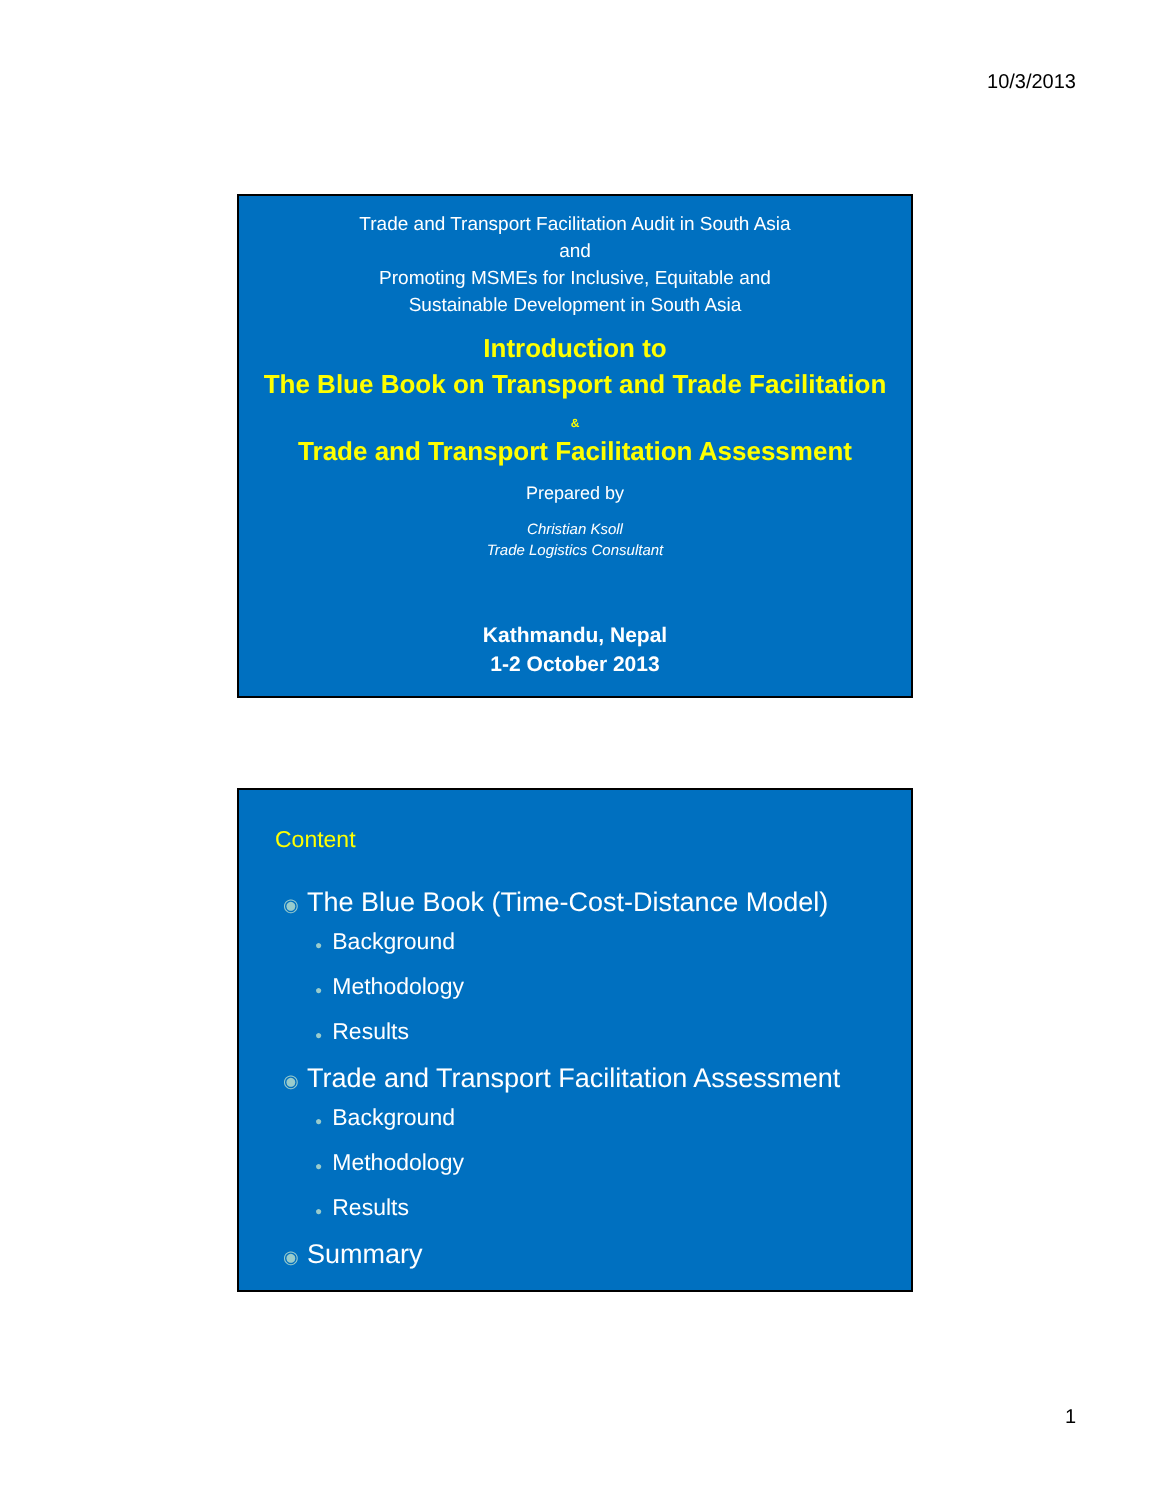10/3/2013
Trade and Transport Facilitation Audit in South Asia
and
Promoting MSMEs for Inclusive, Equitable and
Sustainable Development in South Asia
Introduction to
The Blue Book on Transport and Trade Facilitation
&
Trade and Transport Facilitation Assessment
Prepared by
Christian Ksoll
Trade Logistics Consultant
Kathmandu, Nepal
1-2 October 2013
Content
◉ The Blue Book (Time-Cost-Distance Model)
● Background
● Methodology
● Results
◉ Trade and Transport Facilitation Assessment
● Background
● Methodology
● Results
◉ Summary
1